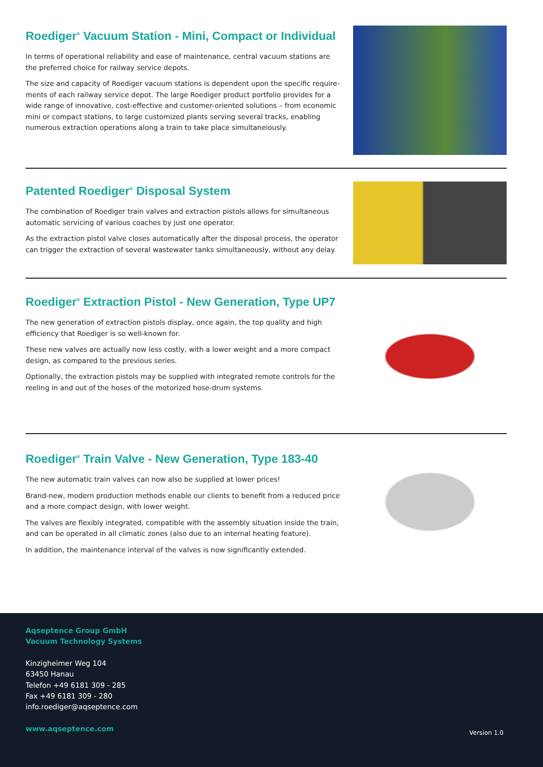Roediger<sup>®</sup> Vacuum Station - Mini, Compact or Individual
In terms of operational reliability and ease of maintenance, central vacuum stations are the preferred choice for railway service depots.
The size and capacity of Roediger vacuum stations is dependent upon the specific require-ments of each railway service depot. The large Roediger product portfolio provides for a wide range of innovative, cost-effective and customer-oriented solutions – from economic mini or compact stations, to large customized plants serving several tracks, enabling numerous extraction operations along a train to take place simultaneiously.
Patented Roediger<sup>®</sup> Disposal System
The combination of Roediger train valves and extraction pistols allows for simultaneous automatic servicing of various coaches by just one operator.
As the extraction pistol valve closes automatically after the disposal process, the operator can trigger the extraction of several wastewater tanks simultaneously, without any delay.
Roediger<sup>®</sup> Extraction Pistol - New Generation, Type UP7
The new generation of extraction pistols display, once again, the top quality and high efficiency that Roediger is so well-known for.
These new valves are actually now less costly, with a lower weight and a more compact design, as compared to the previous series.
Optionally, the extraction pistols may be supplied with integrated remote controls for the reeling in and out of the hoses of the motorized hose-drum systems.
Roediger<sup>®</sup> Train Valve - New Generation, Type 183-40
The new automatic train valves can now also be supplied at lower prices!
Brand-new, modern production methods enable our clients to benefit from a reduced price and a more compact design, with lower weight.
The valves are flexibly integrated, compatible with the assembly situation inside the train, and can be operated in all climatic zones (also due to an internal heating feature).
In addition, the maintenance interval of the valves is now significantly extended.
Aqseptence Group GmbH
Vacuum Technology Systems
Kinzigheimer Weg 104
63450 Hanau
Telefon +49 6181 309 - 285
Fax +49 6181 309 - 280
info.roediger@aqseptence.com
www.aqseptence.com
Version 1.0